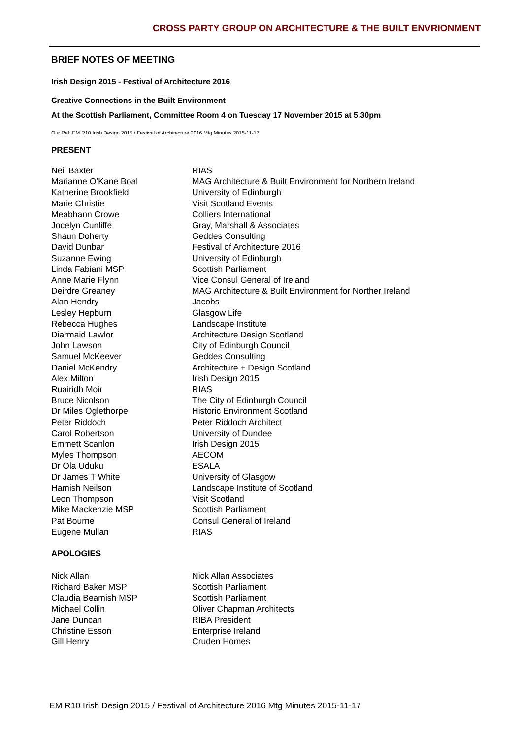CROSS PARTY GROUP ON ARCHITECTURE & THE BUILT ENVRIONMENT
BRIEF NOTES OF MEETING
Irish Design 2015 - Festival of Architecture 2016
Creative Connections in the Built Environment
At the Scottish Parliament, Committee Room 4 on Tuesday 17 November 2015 at 5.30pm
Our Ref: EM R10 Irish Design 2015 / Festival of Architecture 2016 Mtg Minutes 2015-11-17
PRESENT
| Neil Baxter | RIAS |
| Marianne O’Kane Boal | MAG Architecture & Built Environment for Northern Ireland |
| Katherine Brookfield | University of Edinburgh |
| Marie Christie | Visit Scotland Events |
| Meabhann Crowe | Colliers International |
| Jocelyn Cunliffe | Gray, Marshall & Associates |
| Shaun Doherty | Geddes Consulting |
| David Dunbar | Festival of Architecture 2016 |
| Suzanne Ewing | University of Edinburgh |
| Linda Fabiani MSP | Scottish Parliament |
| Anne Marie Flynn | Vice Consul General of Ireland |
| Deirdre Greaney | MAG Architecture & Built Environment for Norther Ireland |
| Alan Hendry | Jacobs |
| Lesley Hepburn | Glasgow Life |
| Rebecca Hughes | Landscape Institute |
| Diarmaid Lawlor | Architecture Design Scotland |
| John Lawson | City of Edinburgh Council |
| Samuel McKeever | Geddes Consulting |
| Daniel McKendry | Architecture + Design Scotland |
| Alex Milton | Irish Design 2015 |
| Ruairidh Moir | RIAS |
| Bruce Nicolson | The City of Edinburgh Council |
| Dr Miles Oglethorpe | Historic Environment Scotland |
| Peter Riddoch | Peter Riddoch Architect |
| Carol Robertson | University of Dundee |
| Emmett Scanlon | Irish Design 2015 |
| Myles Thompson | AECOM |
| Dr Ola Uduku | ESALA |
| Dr James T White | University of Glasgow |
| Hamish Neilson | Landscape Institute of Scotland |
| Leon Thompson | Visit Scotland |
| Mike Mackenzie MSP | Scottish Parliament |
| Pat Bourne | Consul General of Ireland |
| Eugene Mullan | RIAS |
APOLOGIES
| Nick Allan | Nick Allan Associates |
| Richard Baker MSP | Scottish Parliament |
| Claudia Beamish MSP | Scottish Parliament |
| Michael Collin | Oliver Chapman Architects |
| Jane Duncan | RIBA President |
| Christine Esson | Enterprise Ireland |
| Gill Henry | Cruden Homes |
EM R10 Irish Design 2015 / Festival of Architecture 2016 Mtg Minutes 2015-11-17